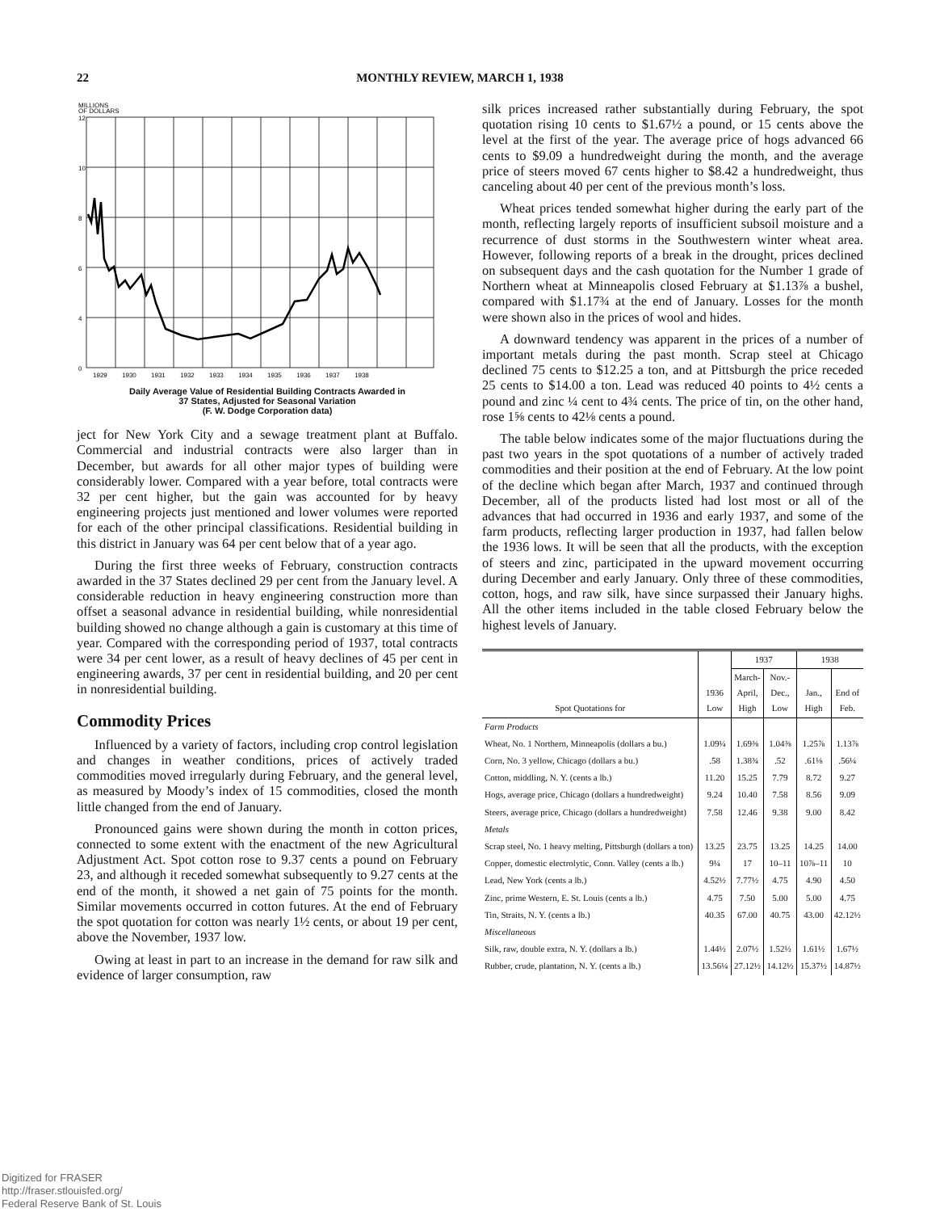22 MONTHLY REVIEW, MARCH 1, 1938
MILLIONS
OF DOLLARS
12
10
8
6
4
0
1929
1930
1931
1932
1933
1934
1935
1936
1937
1938
Daily Average Value of Residential Building Contracts Awarded in
37 States, Adjusted for Seasonal Variation
(F. W. Dodge Corporation data)
ject for New York City and a sewage treatment plant at Buffalo. Commercial and industrial contracts were also larger than in December, but awards for all other major types of building were considerably lower. Compared with a year before, total contracts were 32 per cent higher, but the gain was accounted for by heavy engineering projects just mentioned and lower volumes were reported for each of the other principal classifications. Residential building in this district in January was 64 per cent below that of a year ago.
During the first three weeks of February, construction contracts awarded in the 37 States declined 29 per cent from the January level. A considerable reduction in heavy engineering construction more than offset a seasonal advance in residential building, while nonresidential building showed no change although a gain is customary at this time of year. Compared with the corresponding period of 1937, total contracts were 34 per cent lower, as a result of heavy declines of 45 per cent in engineering awards, 37 per cent in residential building, and 20 per cent in nonresidential building.
Commodity Prices
Influenced by a variety of factors, including crop control legislation and changes in weather conditions, prices of actively traded commodities moved irregularly during February, and the general level, as measured by Moody’s index of 15 commodities, closed the month little changed from the end of January.
Pronounced gains were shown during the month in cotton prices, connected to some extent with the enactment of the new Agricultural Adjustment Act. Spot cotton rose to 9.37 cents a pound on February 23, and although it receded somewhat subsequently to 9.27 cents at the end of the month, it showed a net gain of 75 points for the month. Similar movements occurred in cotton futures. At the end of February the spot quotation for cotton was nearly 1½ cents, or about 19 per cent, above the November, 1937 low.
Owing at least in part to an increase in the demand for raw silk and evidence of larger consumption, raw
silk prices increased rather substantially during February, the spot quotation rising 10 cents to $1.67½ a pound, or 15 cents above the level at the first of the year. The average price of hogs advanced 66 cents to $9.09 a hundredweight during the month, and the average price of steers moved 67 cents higher to $8.42 a hundredweight, thus canceling about 40 per cent of the previous month’s loss.
Wheat prices tended somewhat higher during the early part of the month, reflecting largely reports of insufficient subsoil moisture and a recurrence of dust storms in the Southwestern winter wheat area. However, following reports of a break in the drought, prices declined on subsequent days and the cash quotation for the Number 1 grade of Northern wheat at Minneapolis closed February at $1.13⅞ a bushel, compared with $1.17¾ at the end of January. Losses for the month were shown also in the prices of wool and hides.
A downward tendency was apparent in the prices of a number of important metals during the past month. Scrap steel at Chicago declined 75 cents to $12.25 a ton, and at Pittsburgh the price receded 25 cents to $14.00 a ton. Lead was reduced 40 points to 4½ cents a pound and zinc ¼ cent to 4¾ cents. The price of tin, on the other hand, rose 1⅝ cents to 42⅛ cents a pound.
The table below indicates some of the major fluctuations during the past two years in the spot quotations of a number of actively traded commodities and their position at the end of February. At the low point of the decline which began after March, 1937 and continued through December, all of the products listed had lost most or all of the advances that had occurred in 1936 and early 1937, and some of the farm products, reflecting larger production in 1937, had fallen below the 1936 lows. It will be seen that all the products, with the exception of steers and zinc, participated in the upward movement occurring during December and early January. Only three of these commodities, cotton, hogs, and raw silk, have since surpassed their January highs. All the other items included in the table closed February below the highest levels of January.
| Spot Quotations for | 1936 Low | 1937 | | 1938 | |
| --- | --- | --- | --- | --- | --- |
| | | March- April, High | Nov.- Dec., Low | Jan., High | End of Feb. |
| Farm Products | | | | | |
| Wheat, No. 1 Northern, Minneapolis (dollars a bu.) | 1.09¼ | 1.69⅜ | 1.04⅜ | 1.25⅞ | 1.13⅞ |
| Corn, No. 3 yellow, Chicago (dollars a bu.) | .58 | 1.38¾ | .52 | .61⅛ | .56¼ |
| Cotton, middling, N. Y. (cents a lb.) | 11.20 | 15.25 | 7.79 | 8.72 | 9.27 |
| Hogs, average price, Chicago (dollars a hundredweight) | 9.24 | 10.40 | 7.58 | 8.56 | 9.09 |
| Steers, average price, Chicago (dollars a hundredweight) | 7.58 | 12.46 | 9.38 | 9.00 | 8.42 |
| Metals | | | | | |
| Scrap steel, No. 1 heavy melting, Pittsburgh (dollars a ton) | 13.25 | 23.75 | 13.25 | 14.25 | 14.00 |
| Copper, domestic electrolytic, Conn. Valley (cents a lb.) | 9¼ | 17 | 10–11 | 10⅞–11 | 10 |
| Lead, New York (cents a lb.) | 4.52½ | 7.77½ | 4.75 | 4.90 | 4.50 |
| Zinc, prime Western, E. St. Louis (cents a lb.) | 4.75 | 7.50 | 5.00 | 5.00 | 4.75 |
| Tin, Straits, N. Y. (cents a lb.) | 40.35 | 67.00 | 40.75 | 43.00 | 42.12½ |
| Miscellaneous | | | | | |
| Silk, raw, double extra, N. Y. (dollars a lb.) | 1.44½ | 2.07½ | 1.52½ | 1.61½ | 1.67½ |
| Rubber, crude, plantation, N. Y. (cents a lb.) | 13.56¼ | 27.12½ | 14.12½ | 15.37½ | 14.87½ |
Digitized for FRASER
http://fraser.stlouisfed.org/
Federal Reserve Bank of St. Louis